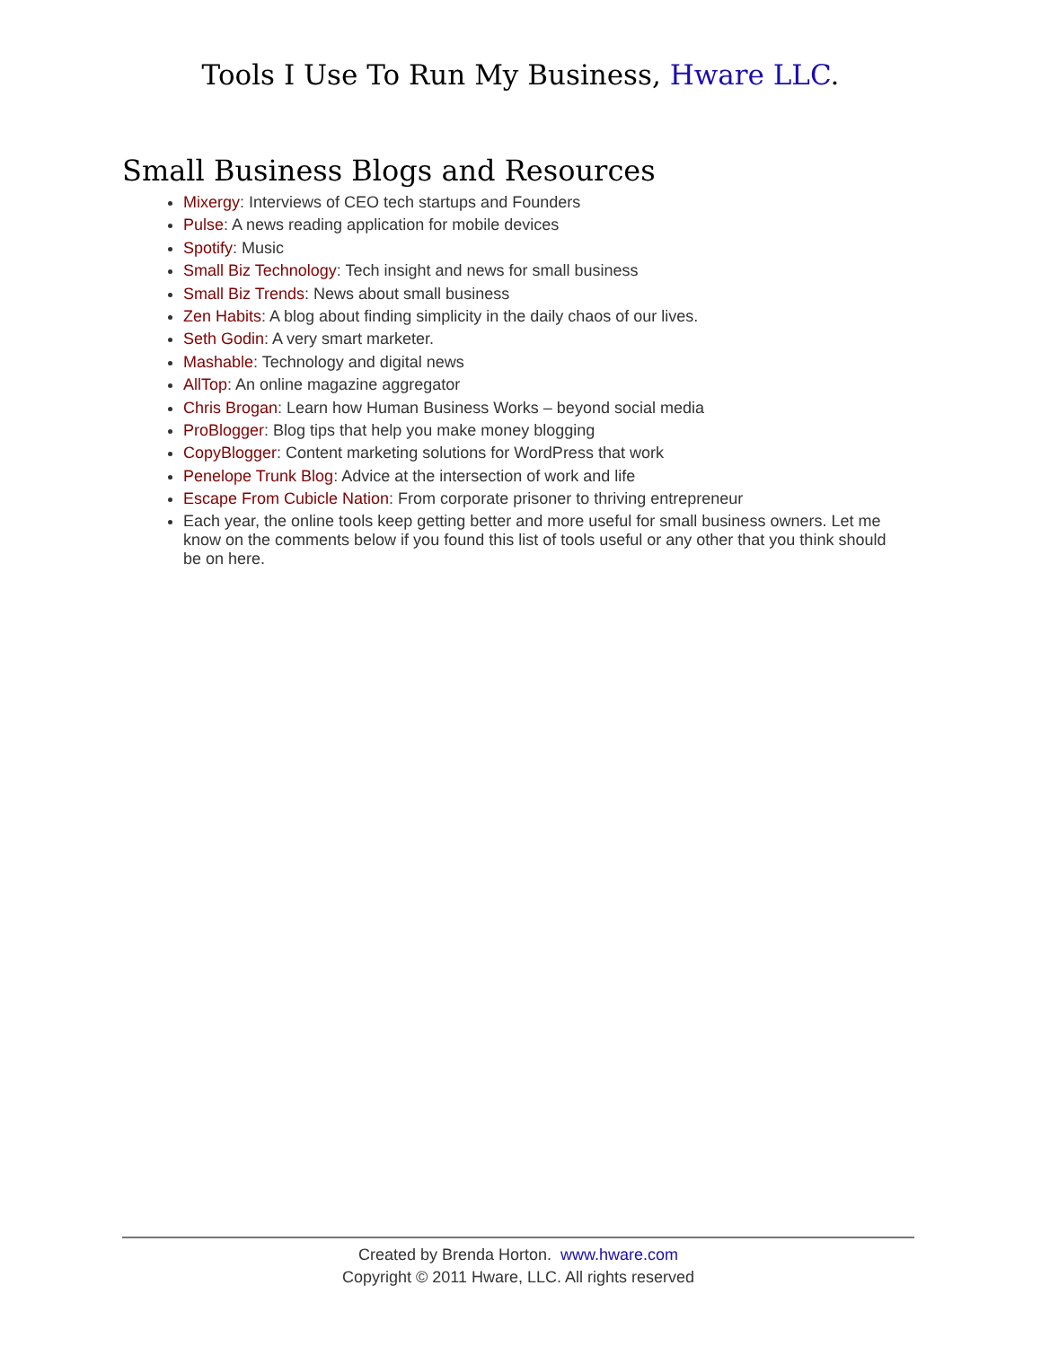Tools I Use To Run My Business, Hware LLC.
Small Business Blogs and Resources
Mixergy: Interviews of CEO tech startups and Founders
Pulse: A news reading application for mobile devices
Spotify: Music
Small Biz Technology: Tech insight and news for small business
Small Biz Trends: News about small business
Zen Habits: A blog about finding simplicity in the daily chaos of our lives.
Seth Godin: A very smart marketer.
Mashable: Technology and digital news
AllTop: An online magazine aggregator
Chris Brogan: Learn how Human Business Works – beyond social media
ProBlogger: Blog tips that help you make money blogging
CopyBlogger: Content marketing solutions for WordPress that work
Penelope Trunk Blog: Advice at the intersection of work and life
Escape From Cubicle Nation: From corporate prisoner to thriving entrepreneur
Each year, the online tools keep getting better and more useful for small business owners. Let me know on the comments below if you found this list of tools useful or any other that you think should be on here.
Created by Brenda Horton. www.hware.com
Copyright © 2011 Hware, LLC. All rights reserved